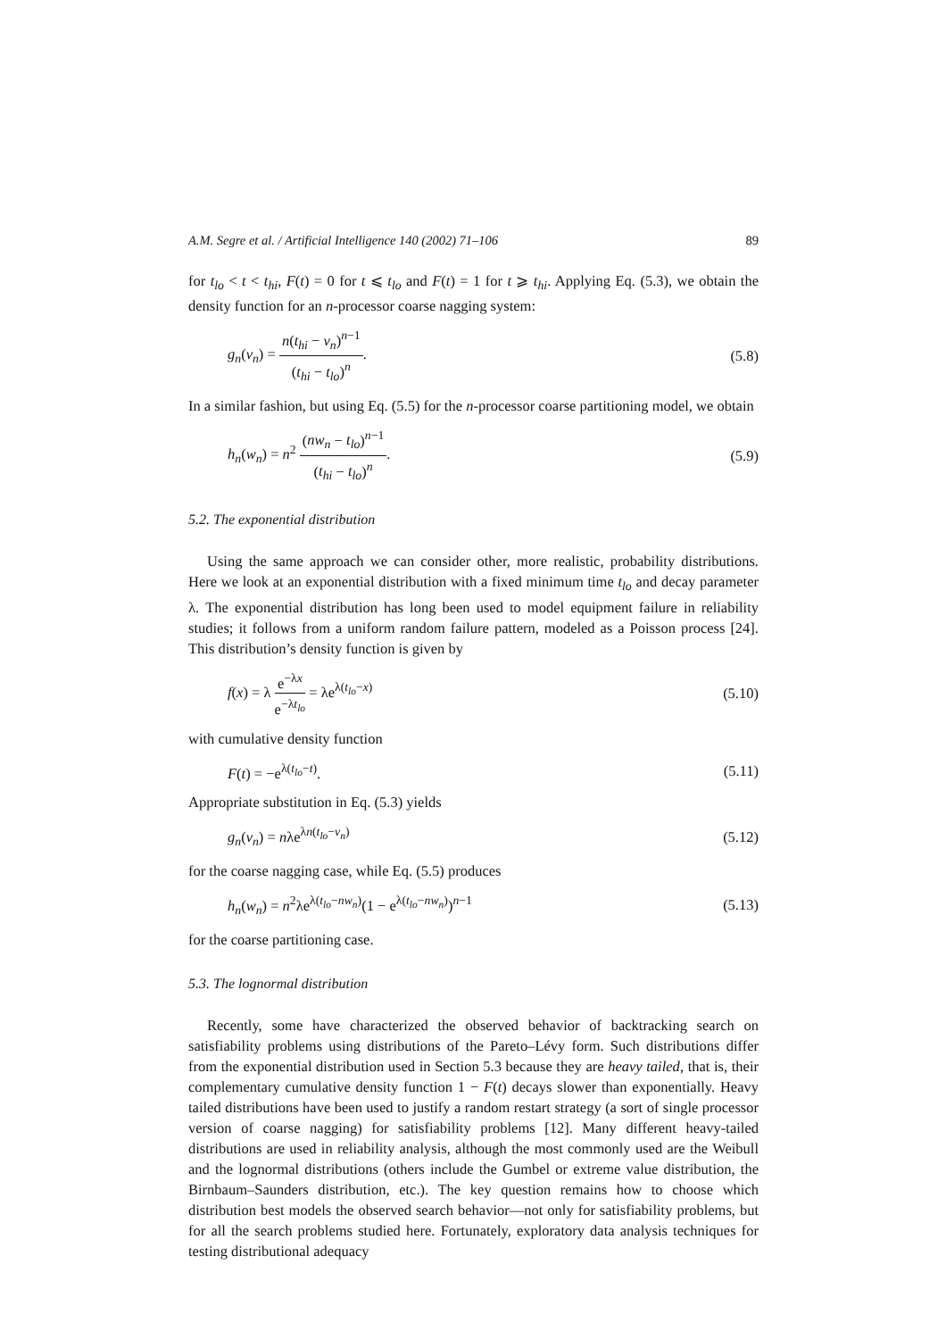A.M. Segre et al. / Artificial Intelligence 140 (2002) 71–106 89
for t<sub>lo</sub> < t < t<sub>hi</sub>, F(t) = 0 for t ⩽ t<sub>lo</sub> and F(t) = 1 for t ⩾ t<sub>hi</sub>. Applying Eq. (5.3), we obtain the density function for an n-processor coarse nagging system:
g<sub>n</sub>(v<sub>n</sub>) = n(t<sub>hi</sub> − v<sub>n</sub>)<sup>n−1</sup> (t<sub>hi</sub> − t<sub>lo</sub>)<sup>n</sup>. (5.8)
In a similar fashion, but using Eq. (5.5) for the n-processor coarse partitioning model, we obtain
h<sub>n</sub>(w<sub>n</sub>) = n<sup>2</sup> (nw<sub>n</sub> − t<sub>lo</sub>)<sup>n−1</sup> (t<sub>hi</sub> − t<sub>lo</sub>)<sup>n</sup>. (5.9)
5.2. The exponential distribution
Using the same approach we can consider other, more realistic, probability distributions. Here we look at an exponential distribution with a fixed minimum time t<sub>lo</sub> and decay parameter λ. The exponential distribution has long been used to model equipment failure in reliability studies; it follows from a uniform random failure pattern, modeled as a Poisson process [24]. This distribution’s density function is given by
f(x) = λ e<sup>−λx</sup> e<sup>−λt<sub>lo</sub></sup> = λe<sup>λ(t<sub>lo</sub>−x)</sup> (5.10)
with cumulative density function
F(t) = −e<sup>λ(t<sub>lo</sub>−t)</sup>. (5.11)
Appropriate substitution in Eq. (5.3) yields
g<sub>n</sub>(v<sub>n</sub>) = nλe<sup>λn(t<sub>lo</sub>−v<sub>n</sub>)</sup> (5.12)
for the coarse nagging case, while Eq. (5.5) produces
h<sub>n</sub>(w<sub>n</sub>) = n<sup>2</sup>λe<sup>λ(t<sub>lo</sub>−nw<sub>n</sub>)</sup>(1 − e<sup>λ(t<sub>lo</sub>−nw<sub>n</sub>)</sup>)<sup>n−1</sup> (5.13)
for the coarse partitioning case.
5.3. The lognormal distribution
Recently, some have characterized the observed behavior of backtracking search on satisfiability problems using distributions of the Pareto–Lévy form. Such distributions differ from the exponential distribution used in Section 5.3 because they are heavy tailed, that is, their complementary cumulative density function 1 − F(t) decays slower than exponentially. Heavy tailed distributions have been used to justify a random restart strategy (a sort of single processor version of coarse nagging) for satisfiability problems [12]. Many different heavy-tailed distributions are used in reliability analysis, although the most commonly used are the Weibull and the lognormal distributions (others include the Gumbel or extreme value distribution, the Birnbaum–Saunders distribution, etc.). The key question remains how to choose which distribution best models the observed search behavior—not only for satisfiability problems, but for all the search problems studied here. Fortunately, exploratory data analysis techniques for testing distributional adequacy